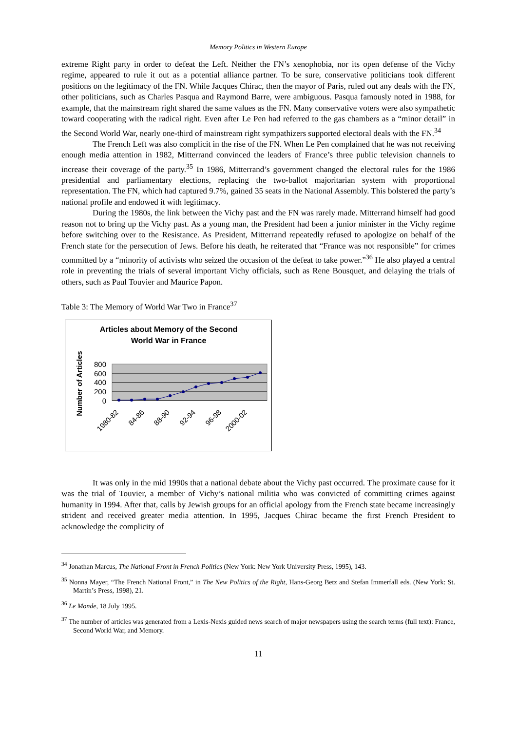Memory Politics in Western Europe
extreme Right party in order to defeat the Left. Neither the FN’s xenophobia, nor its open defense of the Vichy regime, appeared to rule it out as a potential alliance partner. To be sure, conservative politicians took different positions on the legitimacy of the FN. While Jacques Chirac, then the mayor of Paris, ruled out any deals with the FN, other politicians, such as Charles Pasqua and Raymond Barre, were ambiguous. Pasqua famously noted in 1988, for example, that the mainstream right shared the same values as the FN. Many conservative voters were also sympathetic toward cooperating with the radical right. Even after Le Pen had referred to the gas chambers as a “minor detail” in the Second World War, nearly one-third of mainstream right sympathizers supported electoral deals with the FN.<sup>34</sup>
The French Left was also complicit in the rise of the FN. When Le Pen complained that he was not receiving enough media attention in 1982, Mitterrand convinced the leaders of France’s three public television channels to increase their coverage of the party.<sup>35</sup> In 1986, Mitterrand’s government changed the electoral rules for the 1986 presidential and parliamentary elections, replacing the two-ballot majoritarian system with proportional representation. The FN, which had captured 9.7%, gained 35 seats in the National Assembly. This bolstered the party’s national profile and endowed it with legitimacy.
During the 1980s, the link between the Vichy past and the FN was rarely made. Mitterrand himself had good reason not to bring up the Vichy past. As a young man, the President had been a junior minister in the Vichy regime before switching over to the Resistance. As President, Mitterrand repeatedly refused to apologize on behalf of the French state for the persecution of Jews. Before his death, he reiterated that “France was not responsible” for crimes committed by a “minority of activists who seized the occasion of the defeat to take power.”<sup>36</sup> He also played a central role in preventing the trials of several important Vichy officials, such as Rene Bousquet, and delaying the trials of others, such as Paul Touvier and Maurice Papon.
Table 3: The Memory of World War Two in France<sup>37</sup>
Articles about Memory of the Second
World War in France
Number of Articles
800
600
400
200
0
1980-82
84-86
88-90
92-94
96-98
2000-02
It was only in the mid 1990s that a national debate about the Vichy past occurred. The proximate cause for it was the trial of Touvier, a member of Vichy’s national militia who was convicted of committing crimes against humanity in 1994. After that, calls by Jewish groups for an official apology from the French state became increasingly strident and received greater media attention. In 1995, Jacques Chirac became the first French President to acknowledge the complicity of
<sup>34</sup> Jonathan Marcus, The National Front in French Politics (New York: New York University Press, 1995), 143.
<sup>35</sup> Nonna Mayer, “The French National Front,” in The New Politics of the Right, Hans-Georg Betz and Stefan Immerfall eds. (New York: St. Martin’s Press, 1998), 21.
<sup>36</sup> Le Monde, 18 July 1995.
<sup>37</sup> The number of articles was generated from a Lexis-Nexis guided news search of major newspapers using the search terms (full text): France, Second World War, and Memory.
11